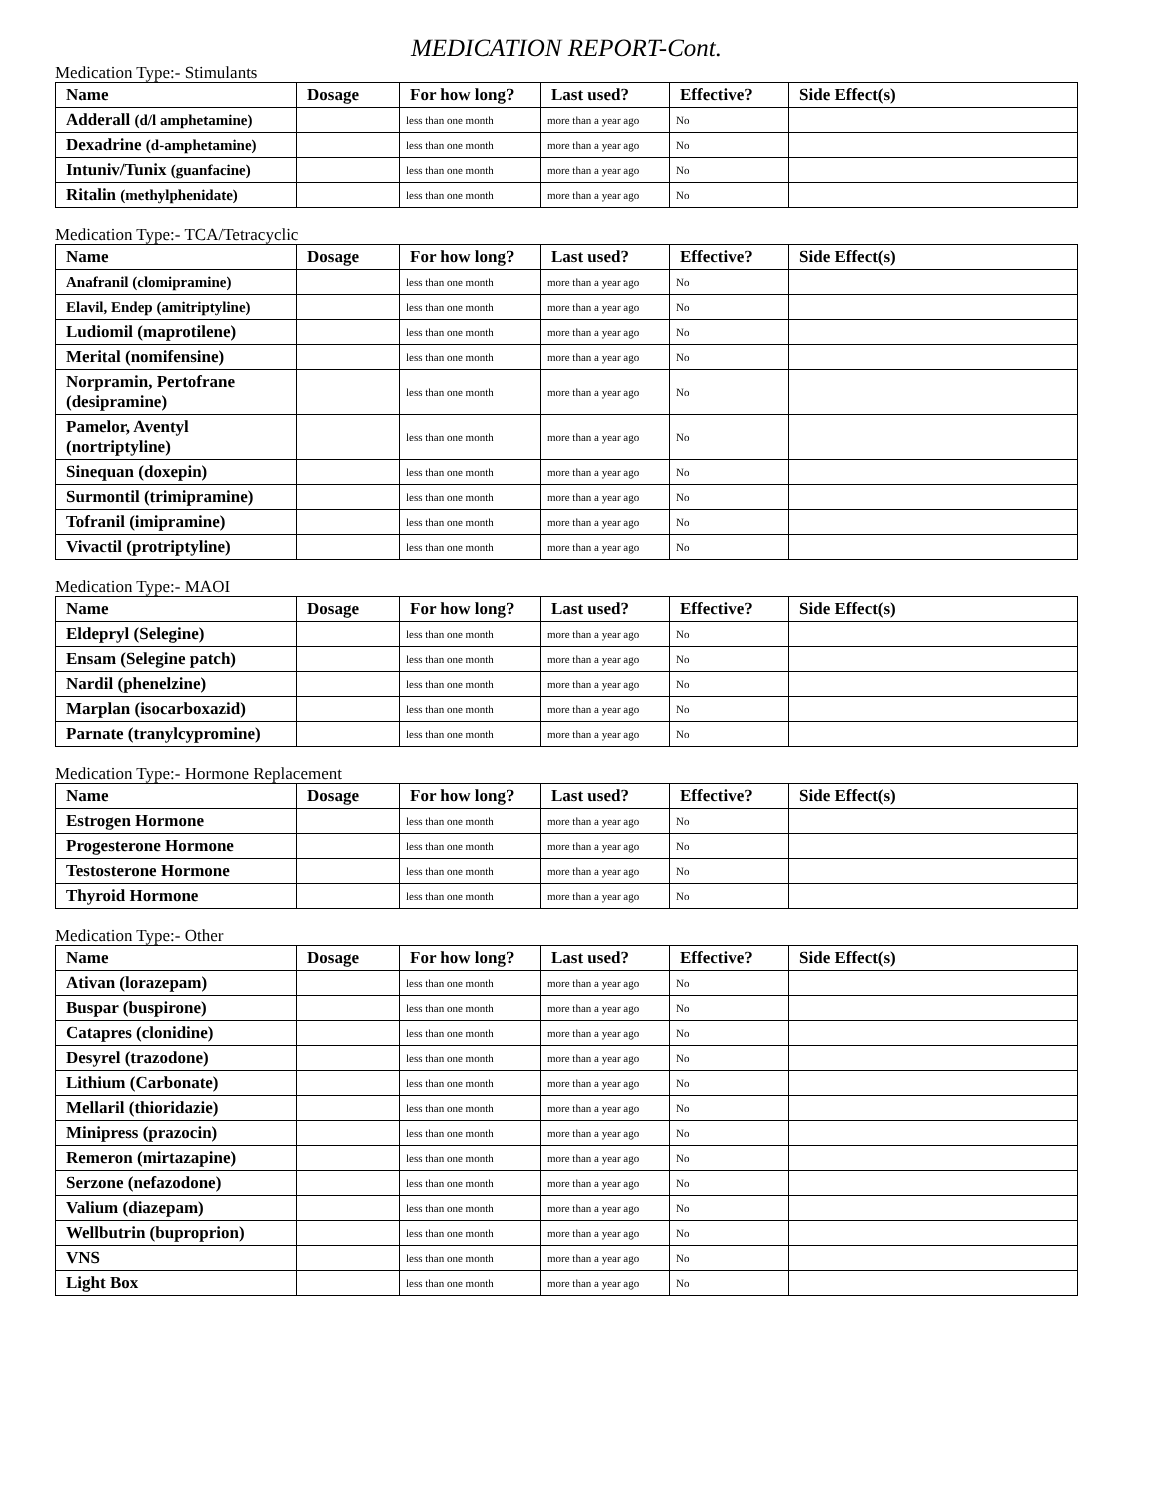MEDICATION REPORT-Cont.
Medication Type:- Stimulants
| Name | Dosage | For how long? | Last used? | Effective? | Side Effect(s) |
| --- | --- | --- | --- | --- | --- |
| Adderall (d/l amphetamine) | | less than one month | more than a year ago | No | |
| Dexadrine (d-amphetamine) | | less than one month | more than a year ago | No | |
| Intuniv/Tunix (guanfacine) | | less than one month | more than a year ago | No | |
| Ritalin (methylphenidate) | | less than one month | more than a year ago | No | |
Medication Type:- TCA/Tetracyclic
| Name | Dosage | For how long? | Last used? | Effective? | Side Effect(s) |
| --- | --- | --- | --- | --- | --- |
| Anafranil (clomipramine) | | less than one month | more than a year ago | No | |
| Elavil, Endep (amitriptyline) | | less than one month | more than a year ago | No | |
| Ludiomil (maprotilene) | | less than one month | more than a year ago | No | |
| Merital (nomifensine) | | less than one month | more than a year ago | No | |
| Norpramin, Pertofrane (desipramine) | | less than one month | more than a year ago | No | |
| Pamelor, Aventyl (nortriptyline) | | less than one month | more than a year ago | No | |
| Sinequan (doxepin) | | less than one month | more than a year ago | No | |
| Surmontil (trimipramine) | | less than one month | more than a year ago | No | |
| Tofranil (imipramine) | | less than one month | more than a year ago | No | |
| Vivactil (protriptyline) | | less than one month | more than a year ago | No | |
Medication Type:- MAOI
| Name | Dosage | For how long? | Last used? | Effective? | Side Effect(s) |
| --- | --- | --- | --- | --- | --- |
| Eldepryl (Selegine) | | less than one month | more than a year ago | No | |
| Ensam (Selegine patch) | | less than one month | more than a year ago | No | |
| Nardil (phenelzine) | | less than one month | more than a year ago | No | |
| Marplan (isocarboxazid) | | less than one month | more than a year ago | No | |
| Parnate (tranylcypromine) | | less than one month | more than a year ago | No | |
Medication Type:- Hormone Replacement
| Name | Dosage | For how long? | Last used? | Effective? | Side Effect(s) |
| --- | --- | --- | --- | --- | --- |
| Estrogen Hormone | | less than one month | more than a year ago | No | |
| Progesterone Hormone | | less than one month | more than a year ago | No | |
| Testosterone Hormone | | less than one month | more than a year ago | No | |
| Thyroid Hormone | | less than one month | more than a year ago | No | |
Medication Type:- Other
| Name | Dosage | For how long? | Last used? | Effective? | Side Effect(s) |
| --- | --- | --- | --- | --- | --- |
| Ativan (lorazepam) | | less than one month | more than a year ago | No | |
| Buspar (buspirone) | | less than one month | more than a year ago | No | |
| Catapres (clonidine) | | less than one month | more than a year ago | No | |
| Desyrel (trazodone) | | less than one month | more than a year ago | No | |
| Lithium (Carbonate) | | less than one month | more than a year ago | No | |
| Mellaril (thioridazie) | | less than one month | more than a year ago | No | |
| Minipress (prazocin) | | less than one month | more than a year ago | No | |
| Remeron (mirtazapine) | | less than one month | more than a year ago | No | |
| Serzone (nefazodone) | | less than one month | more than a year ago | No | |
| Valium (diazepam) | | less than one month | more than a year ago | No | |
| Wellbutrin (buproprion) | | less than one month | more than a year ago | No | |
| VNS | | less than one month | more than a year ago | No | |
| Light Box | | less than one month | more than a year ago | No | |